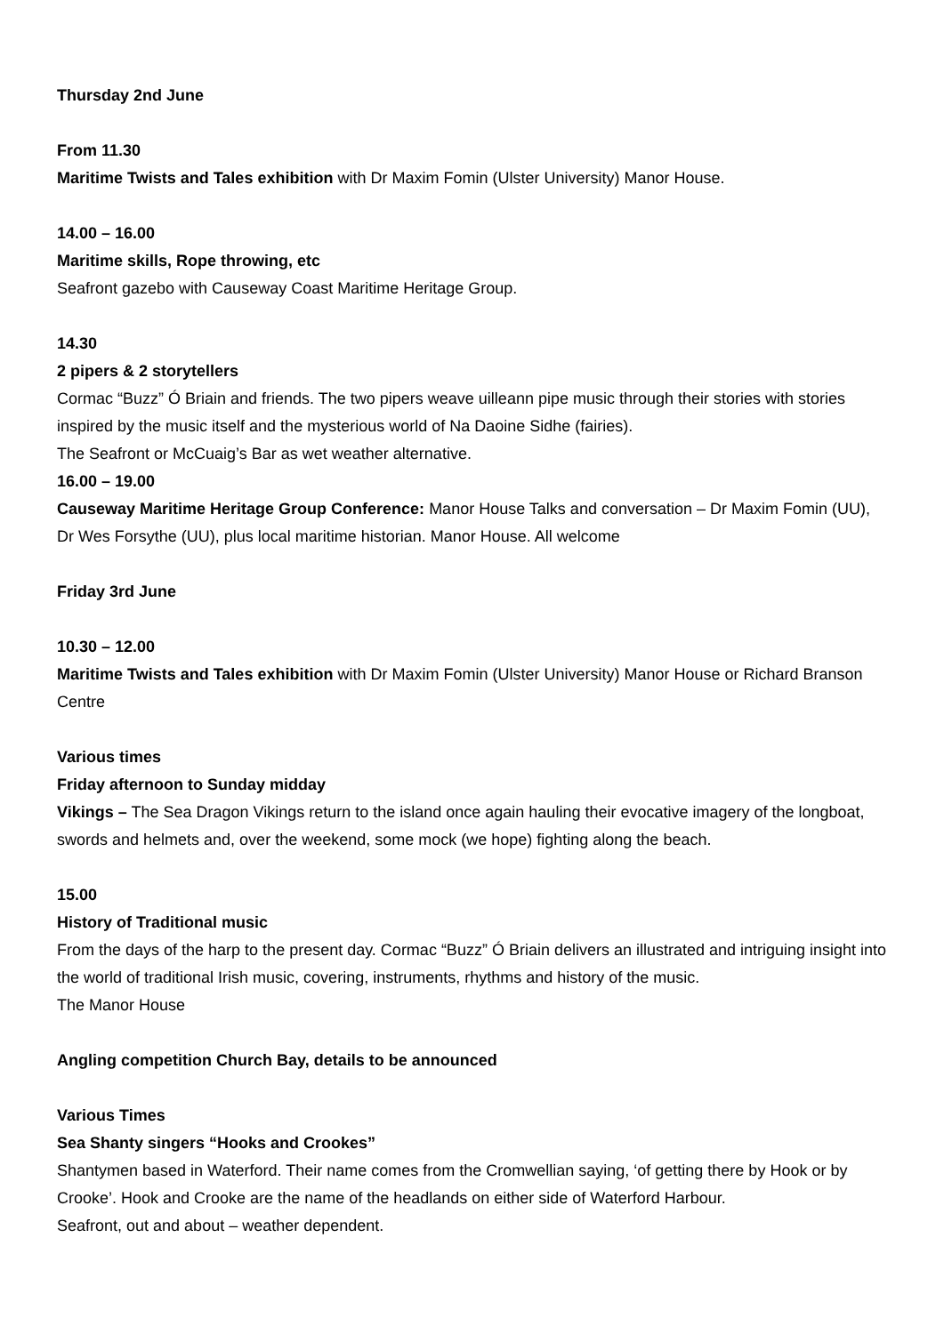Thursday 2nd June
From 11.30
Maritime Twists and Tales exhibition with Dr Maxim Fomin (Ulster University) Manor House.
14.00 – 16.00
Maritime skills, Rope throwing, etc
Seafront gazebo with Causeway Coast Maritime Heritage Group.
14.30
2 pipers & 2 storytellers
Cormac “Buzz” Ó Briain and friends. The two pipers weave uilleann pipe music through their stories with stories inspired by the music itself and the mysterious world of Na Daoine Sidhe (fairies).
The Seafront or McCuaig’s Bar as wet weather alternative.
16.00 – 19.00
Causeway Maritime Heritage Group Conference: Manor House Talks and conversation – Dr Maxim Fomin (UU), Dr Wes Forsythe (UU), plus local maritime historian. Manor House. All welcome
Friday 3rd June
10.30 – 12.00
Maritime Twists and Tales exhibition with Dr Maxim Fomin (Ulster University) Manor House or Richard Branson Centre
Various times
Friday afternoon to Sunday midday
Vikings – The Sea Dragon Vikings return to the island once again hauling their evocative imagery of the longboat, swords and helmets and, over the weekend, some mock (we hope) fighting along the beach.
15.00
History of Traditional music
From the days of the harp to the present day. Cormac “Buzz” Ó Briain delivers an illustrated and intriguing insight into the world of traditional Irish music, covering, instruments, rhythms and history of the music.
The Manor House
Angling competition Church Bay, details to be announced
Various Times
Sea Shanty singers “Hooks and Crookes”
Shantymen based in Waterford. Their name comes from the Cromwellian saying, ‘of getting there by Hook or by Crooke’. Hook and Crooke are the name of the headlands on either side of Waterford Harbour.
Seafront, out and about – weather dependent.